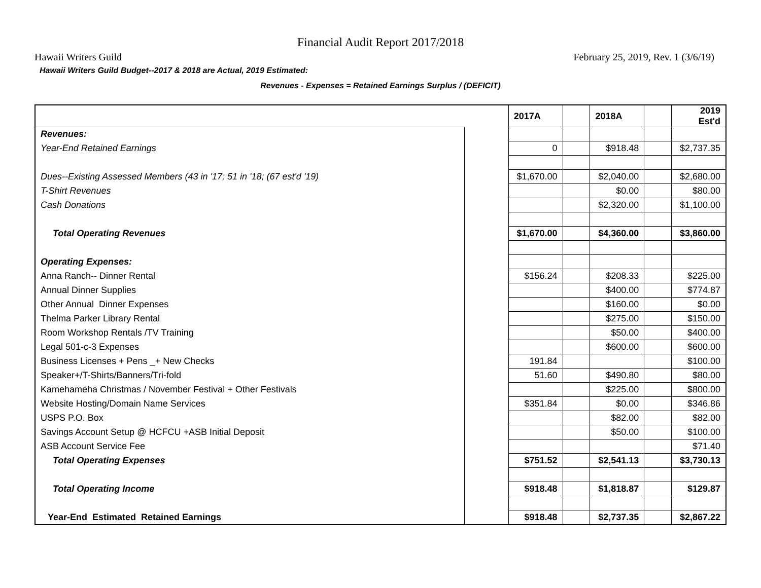Financial Audit Report 2017/2018
Hawaii Writers Guild February 25, 2019, Rev. 1 (3/6/19)
Hawaii Writers Guild Budget--2017 & 2018 are Actual, 2019 Estimated:
Revenues - Expenses = Retained Earnings Surplus / (DEFICIT)
| | | 2017A | | 2018A | | 2019 Est'd |
| Revenues: | | | | | | |
| Year-End Retained Earnings | | 0 | | $918.48 | | $2,737.35 |
| Dues--Existing Assessed Members (43 in '17; 51 in '18; (67 est'd '19) | | $1,670.00 | | $2,040.00 | | $2,680.00 |
| T-Shirt Revenues | | | | $0.00 | | $80.00 |
| Cash Donations | | | | $2,320.00 | | $1,100.00 |
| Total Operating Revenues | | $1,670.00 | | $4,360.00 | | $3,860.00 |
| Operating Expenses: | | | | | | |
| Anna Ranch-- Dinner Rental | | $156.24 | | $208.33 | | $225.00 |
| Annual Dinner Supplies | | | | $400.00 | | $774.87 |
| Other Annual Dinner Expenses | | | | $160.00 | | $0.00 |
| Thelma Parker Library Rental | | | | $275.00 | | $150.00 |
| Room Workshop Rentals /TV Training | | | | $50.00 | | $400.00 |
| Legal 501-c-3 Expenses | | | | $600.00 | | $600.00 |
| Business Licenses + Pens _+ New Checks | | 191.84 | | | | $100.00 |
| Speaker+/T-Shirts/Banners/Tri-fold | | 51.60 | | $490.80 | | $80.00 |
| Kamehameha Christmas / November Festival + Other Festivals | | | | $225.00 | | $800.00 |
| Website Hosting/Domain Name Services | | $351.84 | | $0.00 | | $346.86 |
| USPS P.O. Box | | | | $82.00 | | $82.00 |
| Savings Account Setup @ HCFCU +ASB Initial Deposit | | | | $50.00 | | $100.00 |
| ASB Account Service Fee | | | | | | $71.40 |
| Total Operating Expenses | | $751.52 | | $2,541.13 | | $3,730.13 |
| Total Operating Income | | $918.48 | | $1,818.87 | | $129.87 |
| Year-End Estimated Retained Earnings | | $918.48 | | $2,737.35 | | $2,867.22 |